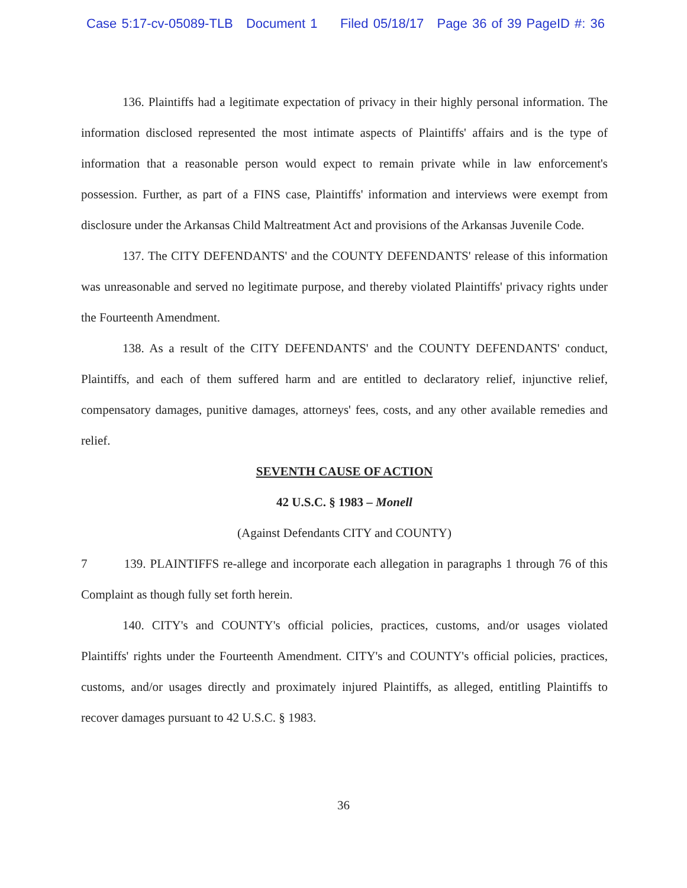Case 5:17-cv-05089-TLB Document 1 Filed 05/18/17 Page 36 of 39 PageID #: 36
136. Plaintiffs had a legitimate expectation of privacy in their highly personal information. The information disclosed represented the most intimate aspects of Plaintiffs' affairs and is the type of information that a reasonable person would expect to remain private while in law enforcement's possession. Further, as part of a FINS case, Plaintiffs' information and interviews were exempt from disclosure under the Arkansas Child Maltreatment Act and provisions of the Arkansas Juvenile Code.
137. The CITY DEFENDANTS' and the COUNTY DEFENDANTS' release of this information was unreasonable and served no legitimate purpose, and thereby violated Plaintiffs' privacy rights under the Fourteenth Amendment.
138. As a result of the CITY DEFENDANTS' and the COUNTY DEFENDANTS' conduct, Plaintiffs, and each of them suffered harm and are entitled to declaratory relief, injunctive relief, compensatory damages, punitive damages, attorneys' fees, costs, and any other available remedies and relief.
SEVENTH CAUSE OF ACTION
42 U.S.C. § 1983 – Monell
(Against Defendants CITY and COUNTY)
7 139. PLAINTIFFS re-allege and incorporate each allegation in paragraphs 1 through 76 of this Complaint as though fully set forth herein.
140. CITY's and COUNTY's official policies, practices, customs, and/or usages violated Plaintiffs' rights under the Fourteenth Amendment. CITY's and COUNTY's official policies, practices, customs, and/or usages directly and proximately injured Plaintiffs, as alleged, entitling Plaintiffs to recover damages pursuant to 42 U.S.C. § 1983.
36